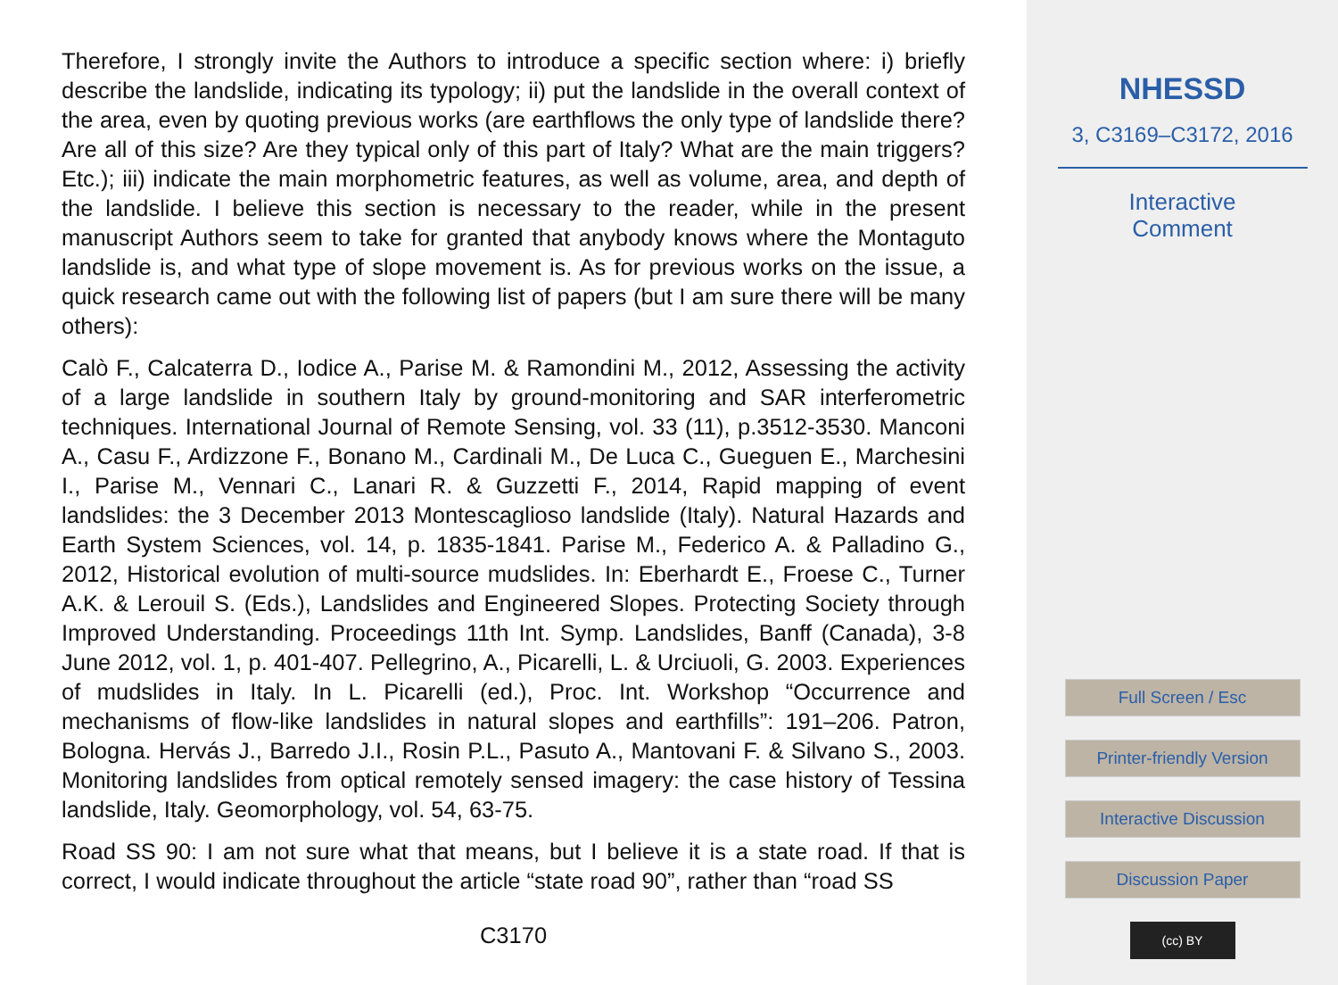Therefore, I strongly invite the Authors to introduce a specific section where: i) briefly describe the landslide, indicating its typology; ii) put the landslide in the overall context of the area, even by quoting previous works (are earthflows the only type of landslide there? Are all of this size? Are they typical only of this part of Italy? What are the main triggers? Etc.); iii) indicate the main morphometric features, as well as volume, area, and depth of the landslide. I believe this section is necessary to the reader, while in the present manuscript Authors seem to take for granted that anybody knows where the Montaguto landslide is, and what type of slope movement is. As for previous works on the issue, a quick research came out with the following list of papers (but I am sure there will be many others):
Calò F., Calcaterra D., Iodice A., Parise M. & Ramondini M., 2012, Assessing the activity of a large landslide in southern Italy by ground-monitoring and SAR interferometric techniques. International Journal of Remote Sensing, vol. 33 (11), p.3512-3530. Manconi A., Casu F., Ardizzone F., Bonano M., Cardinali M., De Luca C., Gueguen E., Marchesini I., Parise M., Vennari C., Lanari R. & Guzzetti F., 2014, Rapid mapping of event landslides: the 3 December 2013 Montescaglioso landslide (Italy). Natural Hazards and Earth System Sciences, vol. 14, p. 1835-1841. Parise M., Federico A. & Palladino G., 2012, Historical evolution of multi-source mudslides. In: Eberhardt E., Froese C., Turner A.K. & Lerouil S. (Eds.), Landslides and Engineered Slopes. Protecting Society through Improved Understanding. Proceedings 11th Int. Symp. Landslides, Banff (Canada), 3-8 June 2012, vol. 1, p. 401-407. Pellegrino, A., Picarelli, L. & Urciuoli, G. 2003. Experiences of mudslides in Italy. In L. Picarelli (ed.), Proc. Int. Workshop “Occurrence and mechanisms of flow-like landslides in natural slopes and earthfills”: 191–206. Patron, Bologna. Hervás J., Barredo J.I., Rosin P.L., Pasuto A., Mantovani F. & Silvano S., 2003. Monitoring landslides from optical remotely sensed imagery: the case history of Tessina landslide, Italy. Geomorphology, vol. 54, 63-75.
Road SS 90: I am not sure what that means, but I believe it is a state road. If that is correct, I would indicate throughout the article “state road 90”, rather than “road SS
C3170
NHESSD
3, C3169–C3172, 2016
Interactive
Comment
Full Screen / Esc
Printer-friendly Version
Interactive Discussion
Discussion Paper
(cc) BY